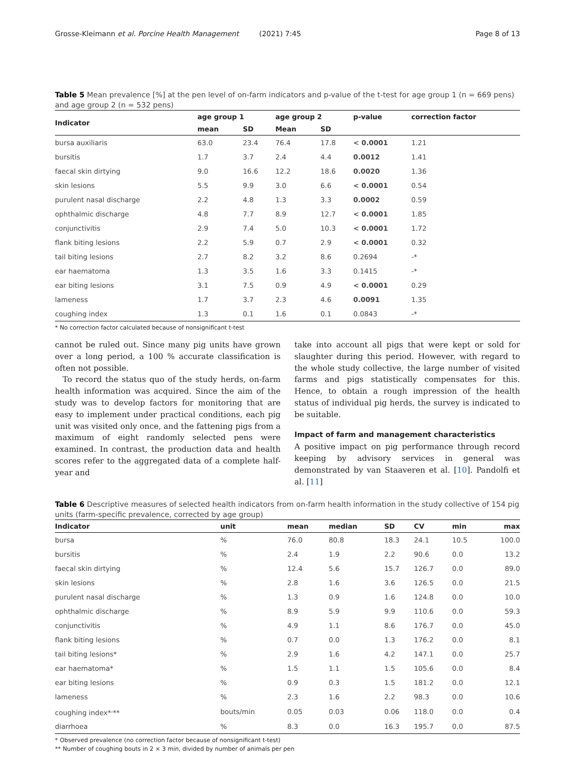Grosse-Kleimann et al. Porcine Health Management (2021) 7:45 Page 8 of 13
Table 5 Mean prevalence [%] at the pen level of on-farm indicators and p-value of the t-test for age group 1 (n = 669 pens) and age group 2 (n = 532 pens)
| Indicator | age group 1 | | age group 2 | | p-value | correction factor |
| --- | --- | --- | --- | --- | --- | --- |
| | mean | SD | Mean | SD | | |
| bursa auxiliaris | 63.0 | 23.4 | 76.4 | 17.8 | < 0.0001 | 1.21 |
| bursitis | 1.7 | 3.7 | 2.4 | 4.4 | 0.0012 | 1.41 |
| faecal skin dirtying | 9.0 | 16.6 | 12.2 | 18.6 | 0.0020 | 1.36 |
| skin lesions | 5.5 | 9.9 | 3.0 | 6.6 | < 0.0001 | 0.54 |
| purulent nasal discharge | 2.2 | 4.8 | 1.3 | 3.3 | 0.0002 | 0.59 |
| ophthalmic discharge | 4.8 | 7.7 | 8.9 | 12.7 | < 0.0001 | 1.85 |
| conjunctivitis | 2.9 | 7.4 | 5.0 | 10.3 | < 0.0001 | 1.72 |
| flank biting lesions | 2.2 | 5.9 | 0.7 | 2.9 | < 0.0001 | 0.32 |
| tail biting lesions | 2.7 | 8.2 | 3.2 | 8.6 | 0.2694 | -* |
| ear haematoma | 1.3 | 3.5 | 1.6 | 3.3 | 0.1415 | -* |
| ear biting lesions | 3.1 | 7.5 | 0.9 | 4.9 | < 0.0001 | 0.29 |
| lameness | 1.7 | 3.7 | 2.3 | 4.6 | 0.0091 | 1.35 |
| coughing index | 1.3 | 0.1 | 1.6 | 0.1 | 0.0843 | -* |
* No correction factor calculated because of nonsignificant t-test
cannot be ruled out. Since many pig units have grown over a long period, a 100 % accurate classification is often not possible.
To record the status quo of the study herds, on-farm health information was acquired. Since the aim of the study was to develop factors for monitoring that are easy to implement under practical conditions, each pig unit was visited only once, and the fattening pigs from a maximum of eight randomly selected pens were examined. In contrast, the production data and health scores refer to the aggregated data of a complete half-year and
take into account all pigs that were kept or sold for slaughter during this period. However, with regard to the whole study collective, the large number of visited farms and pigs statistically compensates for this. Hence, to obtain a rough impression of the health status of individual pig herds, the survey is indicated to be suitable.
Impact of farm and management characteristics
A positive impact on pig performance through record keeping by advisory services in general was demonstrated by van Staaveren et al. [10]. Pandolfi et al. [11]
Table 6 Descriptive measures of selected health indicators from on-farm health information in the study collective of 154 pig units (farm-specific prevalence, corrected by age group)
| Indicator | unit | mean | median | SD | CV | min | max |
| --- | --- | --- | --- | --- | --- | --- | --- |
| bursa | % | 76.0 | 80.8 | 18.3 | 24.1 | 10.5 | 100.0 |
| bursitis | % | 2.4 | 1.9 | 2.2 | 90.6 | 0.0 | 13.2 |
| faecal skin dirtying | % | 12.4 | 5.6 | 15.7 | 126.7 | 0.0 | 89.0 |
| skin lesions | % | 2.8 | 1.6 | 3.6 | 126.5 | 0.0 | 21.5 |
| purulent nasal discharge | % | 1.3 | 0.9 | 1.6 | 124.8 | 0.0 | 10.0 |
| ophthalmic discharge | % | 8.9 | 5.9 | 9.9 | 110.6 | 0.0 | 59.3 |
| conjunctivitis | % | 4.9 | 1.1 | 8.6 | 176.7 | 0.0 | 45.0 |
| flank biting lesions | % | 0.7 | 0.0 | 1.3 | 176.2 | 0.0 | 8.1 |
| tail biting lesions* | % | 2.9 | 1.6 | 4.2 | 147.1 | 0.0 | 25.7 |
| ear haematoma* | % | 1.5 | 1.1 | 1.5 | 105.6 | 0.0 | 8.4 |
| ear biting lesions | % | 0.9 | 0.3 | 1.5 | 181.2 | 0.0 | 12.1 |
| lameness | % | 2.3 | 1.6 | 2.2 | 98.3 | 0.0 | 10.6 |
| coughing index*<sup>,</sup>** | bouts/min | 0.05 | 0.03 | 0.06 | 118.0 | 0.0 | 0.4 |
| diarrhoea | % | 8.3 | 0.0 | 16.3 | 195.7 | 0.0 | 87.5 |
* Observed prevalence (no correction factor because of nonsignificant t-test)
** Number of coughing bouts in 2 × 3 min, divided by number of animals per pen